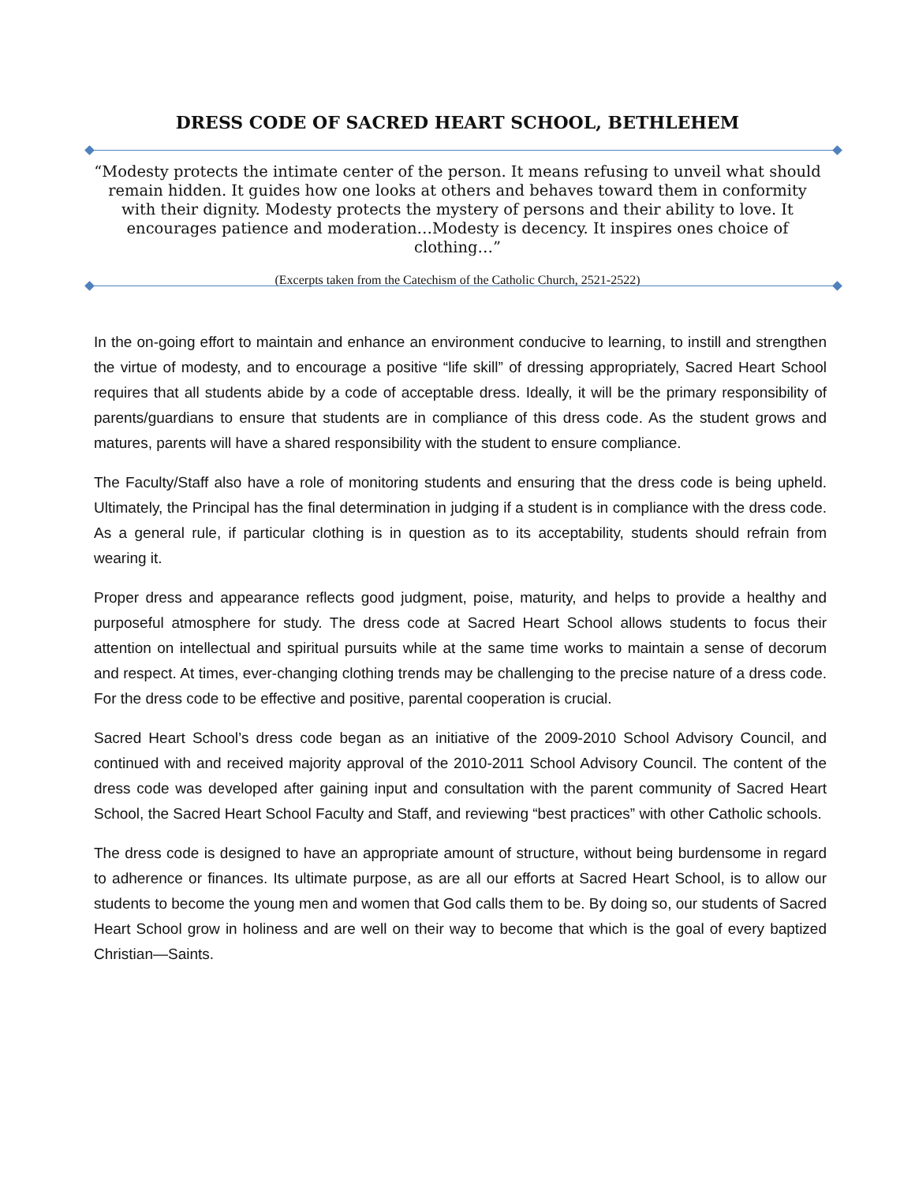DRESS CODE OF SACRED HEART SCHOOL, BETHLEHEM
“Modesty protects the intimate center of the person. It means refusing to unveil what should remain hidden. It guides how one looks at others and behaves toward them in conformity with their dignity. Modesty protects the mystery of persons and their ability to love. It encourages patience and moderation…Modesty is decency. It inspires ones choice of clothing…”
(Excerpts taken from the Catechism of the Catholic Church, 2521-2522)
In the on-going effort to maintain and enhance an environment conducive to learning, to instill and strengthen the virtue of modesty, and to encourage a positive “life skill” of dressing appropriately, Sacred Heart School requires that all students abide by a code of acceptable dress. Ideally, it will be the primary responsibility of parents/guardians to ensure that students are in compliance of this dress code. As the student grows and matures, parents will have a shared responsibility with the student to ensure compliance.
The Faculty/Staff also have a role of monitoring students and ensuring that the dress code is being upheld. Ultimately, the Principal has the final determination in judging if a student is in compliance with the dress code. As a general rule, if particular clothing is in question as to its acceptability, students should refrain from wearing it.
Proper dress and appearance reflects good judgment, poise, maturity, and helps to provide a healthy and purposeful atmosphere for study. The dress code at Sacred Heart School allows students to focus their attention on intellectual and spiritual pursuits while at the same time works to maintain a sense of decorum and respect. At times, ever-changing clothing trends may be challenging to the precise nature of a dress code. For the dress code to be effective and positive, parental cooperation is crucial.
Sacred Heart School’s dress code began as an initiative of the 2009-2010 School Advisory Council, and continued with and received majority approval of the 2010-2011 School Advisory Council. The content of the dress code was developed after gaining input and consultation with the parent community of Sacred Heart School, the Sacred Heart School Faculty and Staff, and reviewing “best practices” with other Catholic schools.
The dress code is designed to have an appropriate amount of structure, without being burdensome in regard to adherence or finances. Its ultimate purpose, as are all our efforts at Sacred Heart School, is to allow our students to become the young men and women that God calls them to be. By doing so, our students of Sacred Heart School grow in holiness and are well on their way to become that which is the goal of every baptized Christian—Saints.